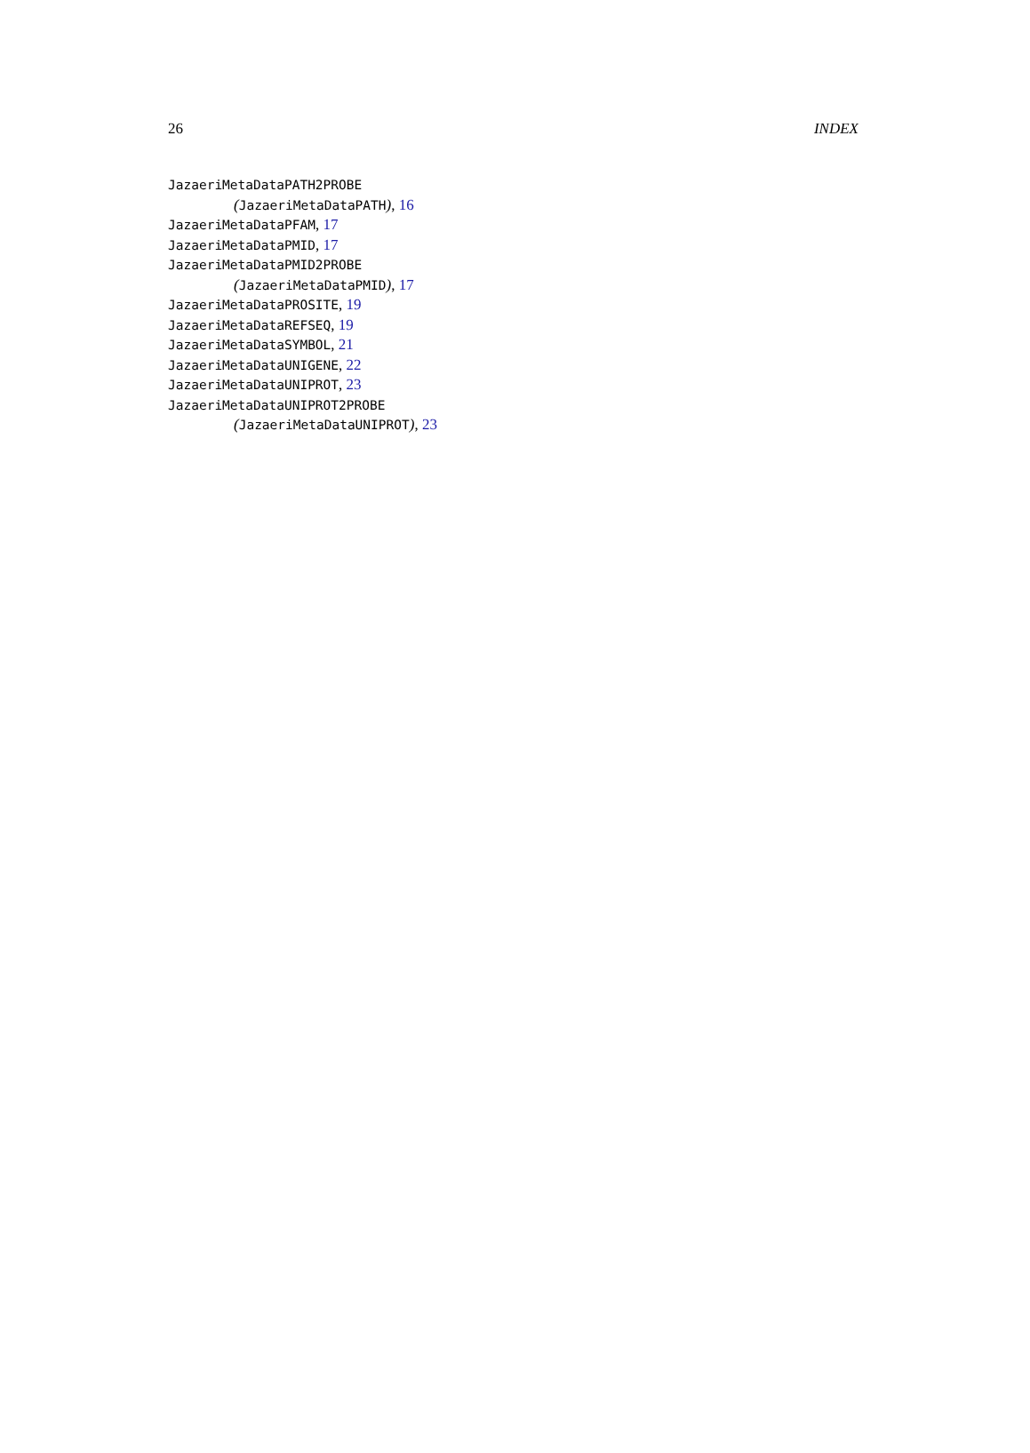26 INDEX
JazaeriMetaDataPATH2PROBE
(JazaeriMetaDataPATH), 16
JazaeriMetaDataPFAM, 17
JazaeriMetaDataPMID, 17
JazaeriMetaDataPMID2PROBE
(JazaeriMetaDataPMID), 17
JazaeriMetaDataPROSITE, 19
JazaeriMetaDataREFSEQ, 19
JazaeriMetaDataSYMBOL, 21
JazaeriMetaDataUNIGENE, 22
JazaeriMetaDataUNIPROT, 23
JazaeriMetaDataUNIPROT2PROBE
(JazaeriMetaDataUNIPROT), 23